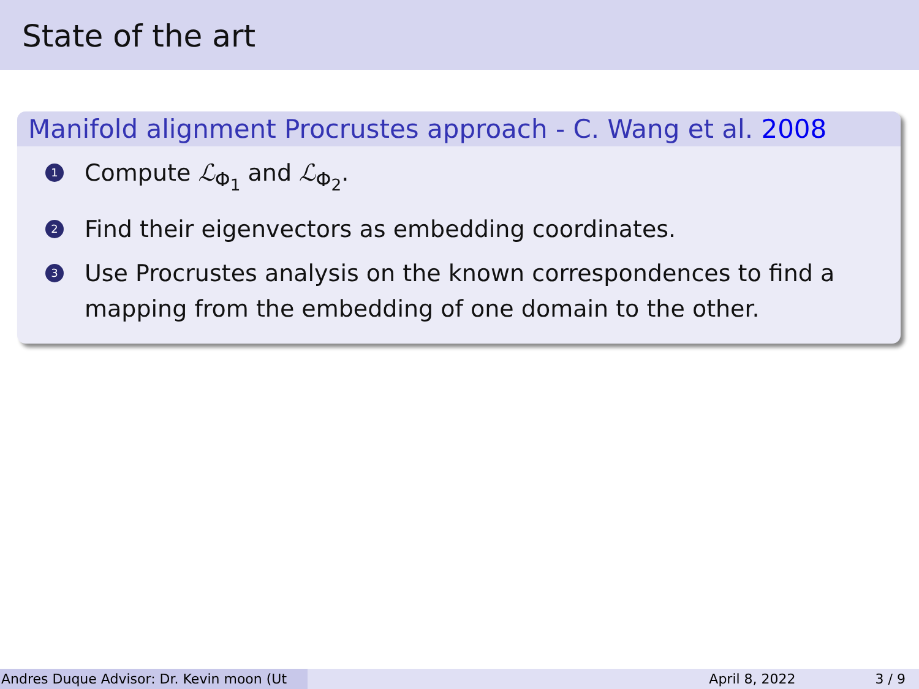State of the art
Manifold alignment Procrustes approach - C. Wang et al. 2008
1 Compute ℒ<sub>Φ<sub>1</sub></sub> and ℒ<sub>Φ<sub>2</sub></sub>.
2 Find their eigenvectors as embedding coordinates.
3 Use Procrustes analysis on the known correspondences to find a mapping from the embedding of one domain to the other.
Andres Duque Advisor: Dr. Kevin moon (Ut April 8, 2022 3 / 9